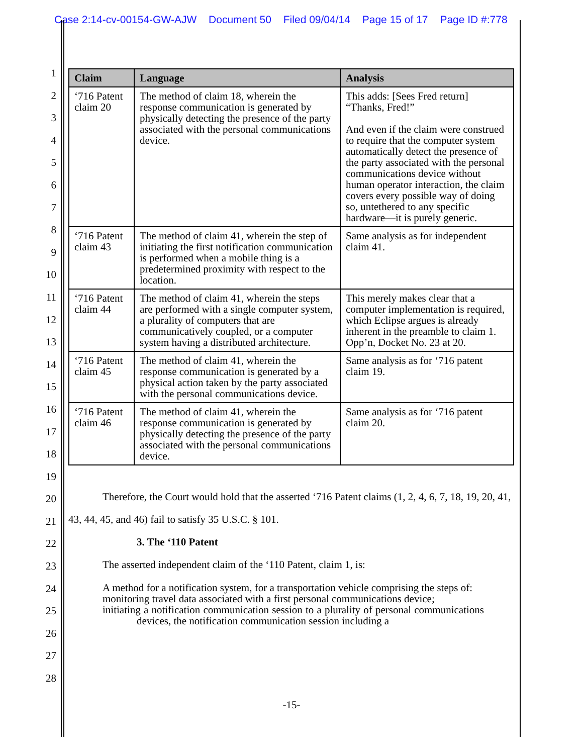Case 2:14-cv-00154-GW-AJW Document 50 Filed 09/04/14 Page 15 of 17 Page ID #:778
1
2
3
4
5
6
7
8
9
10
11
12
13
14
15
16
17
18
19
20
21
22
23
24
25
26
27
28
| Claim | Language | Analysis |
| --- | --- | --- |
| ‘716 Patent claim 20 | The method of claim 18, wherein the response communication is generated by physically detecting the presence of the party associated with the personal communications device. | This adds: [Sees Fred return] “Thanks, Fred!” And even if the claim were construed to require that the computer system automatically detect the presence of the party associated with the personal communications device without human operator interaction, the claim covers every possible way of doing so, untethered to any specific hardware—it is purely generic. |
| ‘716 Patent claim 43 | The method of claim 41, wherein the step of initiating the first notification communication is performed when a mobile thing is a predetermined proximity with respect to the location. | Same analysis as for independent claim 41. |
| ‘716 Patent claim 44 | The method of claim 41, wherein the steps are performed with a single computer system, a plurality of computers that are communicatively coupled, or a computer system having a distributed architecture. | This merely makes clear that a computer implementation is required, which Eclipse argues is already inherent in the preamble to claim 1. Opp’n, Docket No. 23 at 20. |
| ‘716 Patent claim 45 | The method of claim 41, wherein the response communication is generated by a physical action taken by the party associated with the personal communications device. | Same analysis as for ‘716 patent claim 19. |
| ‘716 Patent claim 46 | The method of claim 41, wherein the response communication is generated by physically detecting the presence of the party associated with the personal communications device. | Same analysis as for ‘716 patent claim 20. |
Therefore, the Court would hold that the asserted ‘716 Patent claims (1, 2, 4, 6, 7, 18, 19, 20, 41, 43, 44, 45, and 46) fail to satisfy 35 U.S.C. § 101.
3. The ‘110 Patent
The asserted independent claim of the ‘110 Patent, claim 1, is:
A method for a notification system, for a transportation vehicle comprising the steps of:
monitoring travel data associated with a first personal communications device;
initiating a notification communication session to a plurality of personal communications devices, the notification communication session including a
-15-